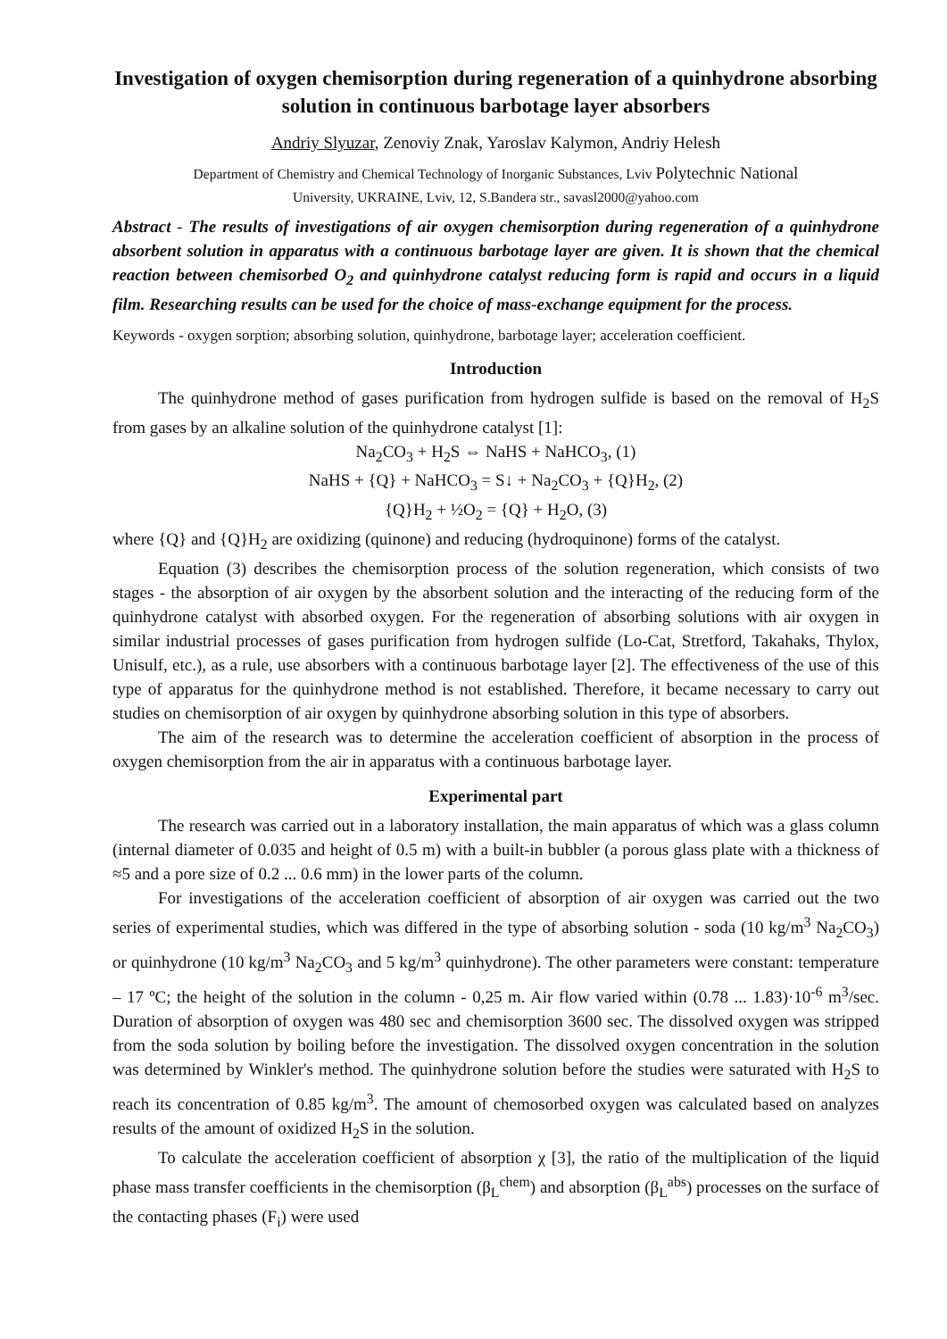Investigation of oxygen chemisorption during regeneration of a quinhydrone absorbing solution in continuous barbotage layer absorbers
Andriy Slyuzar, Zenoviy Znak, Yaroslav Kalymon, Andriy Helesh
Department of Chemistry and Chemical Technology of Inorganic Substances, Lviv Polytechnic National
University, UKRAINE, Lviv, 12, S.Bandera str., savasl2000@yahoo.com
Abstract - The results of investigations of air oxygen chemisorption during regeneration of a quinhydrone absorbent solution in apparatus with a continuous barbotage layer are given. It is shown that the chemical reaction between chemisorbed O<sub>2</sub> and quinhydrone catalyst reducing form is rapid and occurs in a liquid film. Researching results can be used for the choice of mass-exchange equipment for the process.
Keywords - oxygen sorption; absorbing solution, quinhydrone, barbotage layer; acceleration coefficient.
Introduction
The quinhydrone method of gases purification from hydrogen sulfide is based on the removal of H<sub>2</sub>S from gases by an alkaline solution of the quinhydrone catalyst [1]:
Na<sub>2</sub>CO<sub>3</sub> + H<sub>2</sub>S ⇔ NaHS + NaHCO<sub>3</sub>, (1)
NaHS + {Q} + NaHCO<sub>3</sub> = S↓ + Na<sub>2</sub>CO<sub>3</sub> + {Q}H<sub>2</sub>, (2)
{Q}H<sub>2</sub> + ½O<sub>2</sub> = {Q} + H<sub>2</sub>O, (3)
where {Q} and {Q}H<sub>2</sub> are oxidizing (quinone) and reducing (hydroquinone) forms of the catalyst.
Equation (3) describes the chemisorption process of the solution regeneration, which consists of two stages - the absorption of air oxygen by the absorbent solution and the interacting of the reducing form of the quinhydrone catalyst with absorbed oxygen. For the regeneration of absorbing solutions with air oxygen in similar industrial processes of gases purification from hydrogen sulfide (Lo-Cat, Stretford, Takahaks, Thylox, Unisulf, etc.), as a rule, use absorbers with a continuous barbotage layer [2]. The effectiveness of the use of this type of apparatus for the quinhydrone method is not established. Therefore, it became necessary to carry out studies on chemisorption of air oxygen by quinhydrone absorbing solution in this type of absorbers.
The aim of the research was to determine the acceleration coefficient of absorption in the process of oxygen chemisorption from the air in apparatus with a continuous barbotage layer.
Experimental part
The research was carried out in a laboratory installation, the main apparatus of which was a glass column (internal diameter of 0.035 and height of 0.5 m) with a built-in bubbler (a porous glass plate with a thickness of ≈5 and a pore size of 0.2 ... 0.6 mm) in the lower parts of the column.
For investigations of the acceleration coefficient of absorption of air oxygen was carried out the two series of experimental studies, which was differed in the type of absorbing solution - soda (10 kg/m<sup>3</sup> Na<sub>2</sub>CO<sub>3</sub>) or quinhydrone (10 kg/m<sup>3</sup> Na<sub>2</sub>CO<sub>3</sub> and 5 kg/m<sup>3</sup> quinhydrone). The other parameters were constant: temperature – 17 ºC; the height of the solution in the column - 0,25 m. Air flow varied within (0.78 ... 1.83)·10<sup>-6</sup> m<sup>3</sup>/sec. Duration of absorption of oxygen was 480 sec and chemisorption 3600 sec. The dissolved oxygen was stripped from the soda solution by boiling before the investigation. The dissolved oxygen concentration in the solution was determined by Winkler's method. The quinhydrone solution before the studies were saturated with H<sub>2</sub>S to reach its concentration of 0.85 kg/m<sup>3</sup>. The amount of chemosorbed oxygen was calculated based on analyzes results of the amount of oxidized H<sub>2</sub>S in the solution.
To calculate the acceleration coefficient of absorption χ [3], the ratio of the multiplication of the liquid phase mass transfer coefficients in the chemisorption (β<sub>L</sub><sup>chem</sup>) and absorption (β<sub>L</sub><sup>abs</sup>) processes on the surface of the contacting phases (F<sub>i</sub>) were used